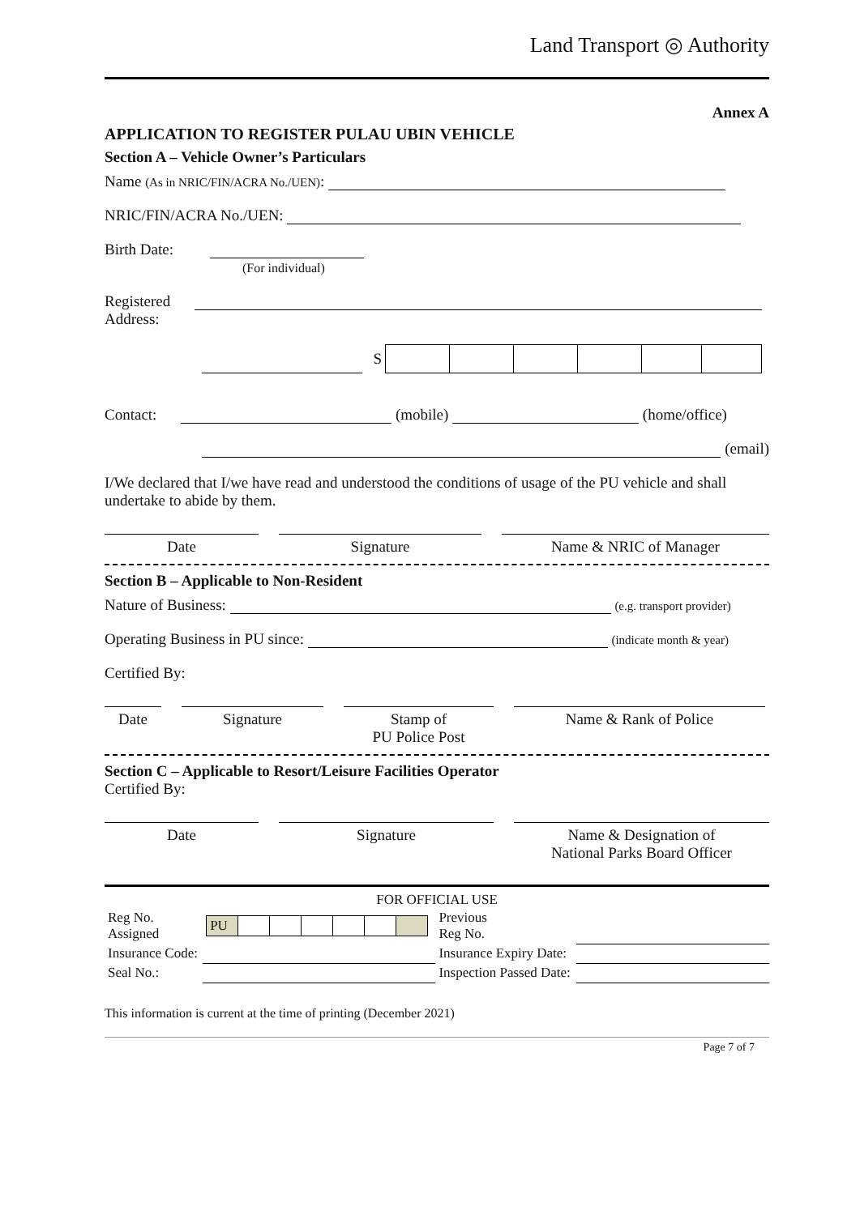Land Transport ◎ Authority
Annex A
APPLICATION TO REGISTER PULAU UBIN VEHICLE
Section A – Vehicle Owner’s Particulars
Name (As in NRIC/FIN/ACRA No./UEN):
NRIC/FIN/ACRA No./UEN:
Birth Date:
(For individual)
Registered
Address:
| | S | | | | | | |
Contact: (mobile) (home/office)
(email)
I/We declared that I/we have read and understood the conditions of usage of the PU vehicle and shall undertake to abide by them.
Date Signature Name & NRIC of Manager
Section B – Applicable to Non-Resident
Nature of Business: (e.g. transport provider)
Operating Business in PU since: (indicate month & year)
Certified By:
Date Signature Stamp of
PU Police Post
Name & Rank of Police
Section C – Applicable to Resort/Leisure Facilities Operator
Certified By:
Date Signature Name & Designation of
National Parks Board Officer
FOR OFFICIAL USE
| Reg No. Assigned | / PU / / / / / / / | Previous Reg No. | |
| Insurance Code: | | Insurance Expiry Date: | |
| Seal No.: | | Inspection Passed Date: | |
This information is current at the time of printing (December 2021)
Page 7 of 7